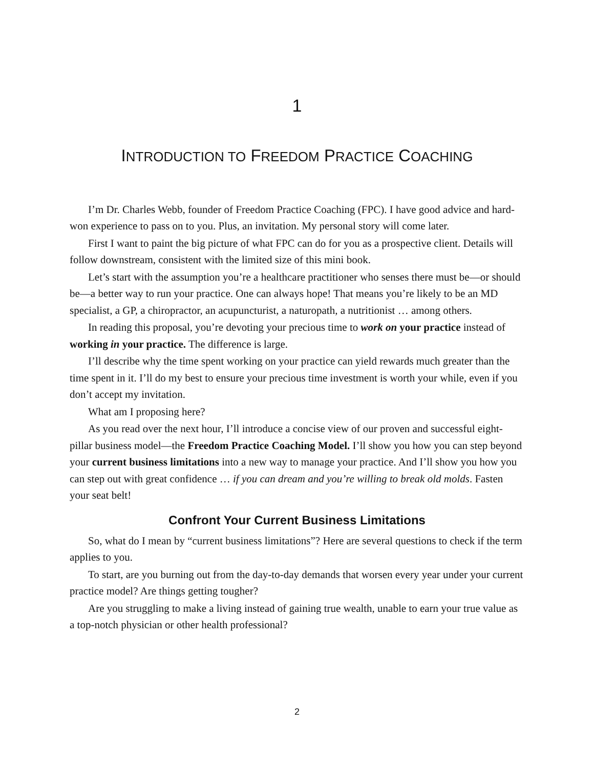1
INTRODUCTION TO FREEDOM PRACTICE COACHING
I’m Dr. Charles Webb, founder of Freedom Practice Coaching (FPC). I have good advice and hard-won experience to pass on to you. Plus, an invitation. My personal story will come later.
First I want to paint the big picture of what FPC can do for you as a prospective client. Details will follow downstream, consistent with the limited size of this mini book.
Let’s start with the assumption you’re a healthcare practitioner who senses there must be—or should be—a better way to run your practice. One can always hope! That means you’re likely to be an MD specialist, a GP, a chiropractor, an acupuncturist, a naturopath, a nutritionist … among others.
In reading this proposal, you’re devoting your precious time to work on your practice instead of working in your practice. The difference is large.
I’ll describe why the time spent working on your practice can yield rewards much greater than the time spent in it. I’ll do my best to ensure your precious time investment is worth your while, even if you don’t accept my invitation.
What am I proposing here?
As you read over the next hour, I’ll introduce a concise view of our proven and successful eight-pillar business model—the Freedom Practice Coaching Model. I’ll show you how you can step beyond your current business limitations into a new way to manage your practice. And I’ll show you how you can step out with great confidence … if you can dream and you’re willing to break old molds. Fasten your seat belt!
Confront Your Current Business Limitations
So, what do I mean by “current business limitations”? Here are several questions to check if the term applies to you.
To start, are you burning out from the day-to-day demands that worsen every year under your current practice model? Are things getting tougher?
Are you struggling to make a living instead of gaining true wealth, unable to earn your true value as a top-notch physician or other health professional?
2